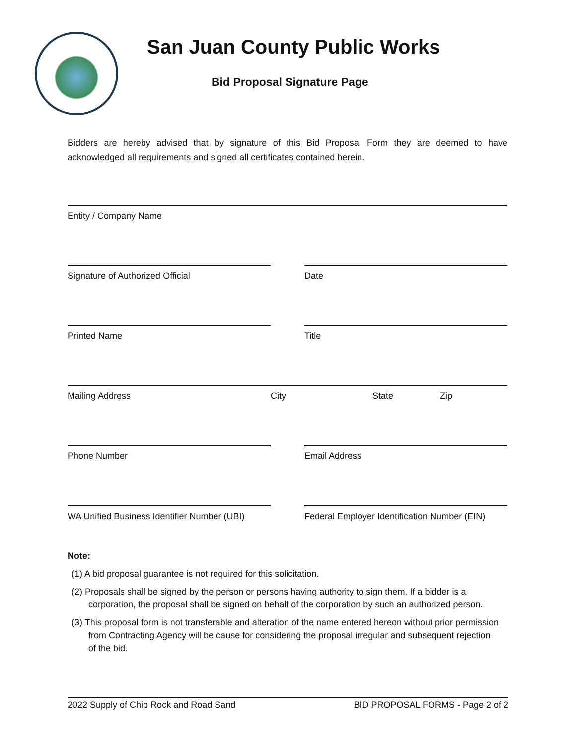San Juan County Public Works
Bid Proposal Signature Page
Bidders are hereby advised that by signature of this Bid Proposal Form they are deemed to have acknowledged all requirements and signed all certificates contained herein.
Entity / Company Name
Signature of Authorized Official Date
Printed Name Title
Mailing Address City State Zip
Phone Number Email Address
WA Unified Business Identifier Number (UBI)
Federal Employer Identification Number (EIN)
Note:
(1) A bid proposal guarantee is not required for this solicitation.
(2) Proposals shall be signed by the person or persons having authority to sign them. If a bidder is a corporation, the proposal shall be signed on behalf of the corporation by such an authorized person.
(3) This proposal form is not transferable and alteration of the name entered hereon without prior permission from Contracting Agency will be cause for considering the proposal irregular and subsequent rejection of the bid.
2022 Supply of Chip Rock and Road Sand BID PROPOSAL FORMS - Page 2 of 2